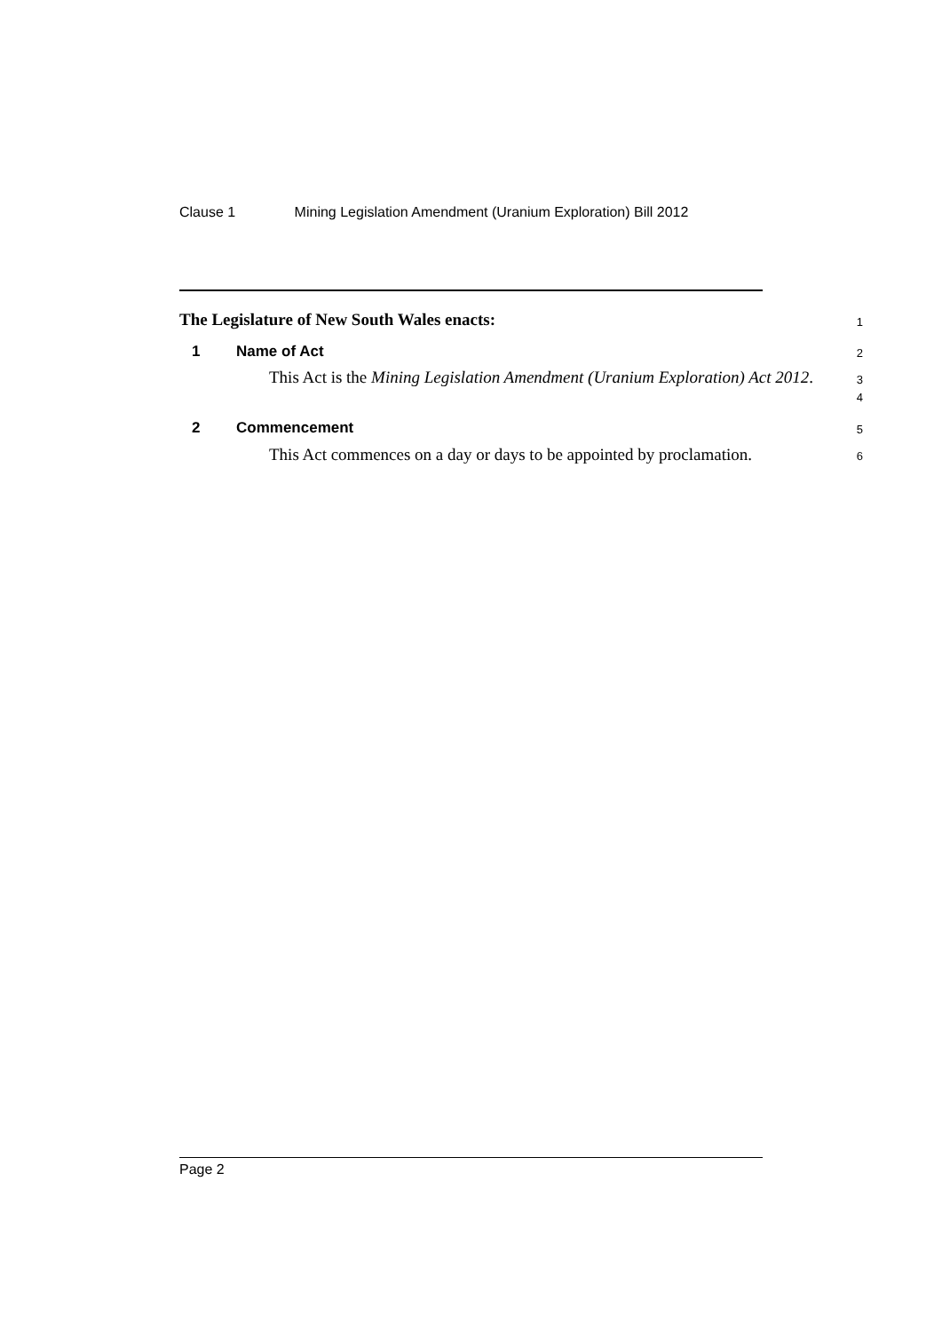Clause 1 Mining Legislation Amendment (Uranium Exploration) Bill 2012
The Legislature of New South Wales enacts:
1
1 Name of Act
2
This Act is the Mining Legislation Amendment (Uranium Exploration) Act 2012.
3
4
2 Commencement
5
This Act commences on a day or days to be appointed by proclamation.
6
Page 2